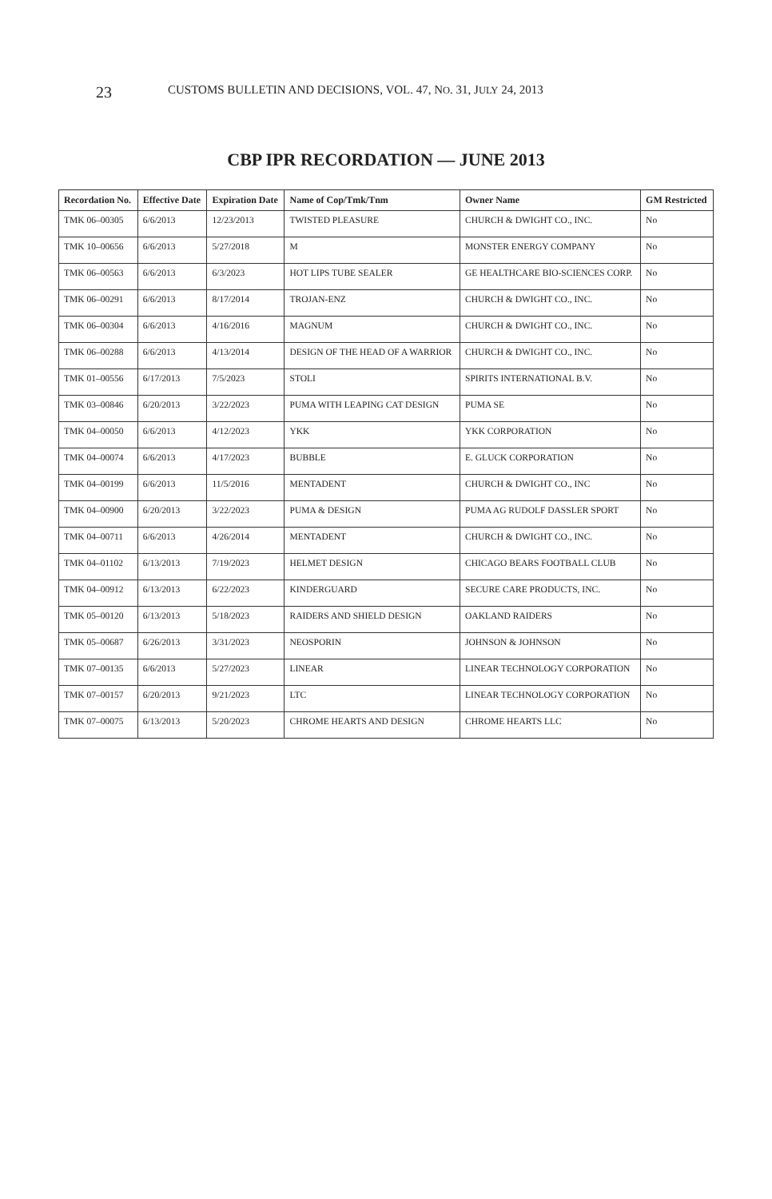23 CUSTOMS BULLETIN AND DECISIONS, VOL. 47, NO. 31, JULY 24, 2013
CBP IPR RECORDATION — JUNE 2013
| Recordation No. | Effective Date | Expiration Date | Name of Cop/Tmk/Tnm | Owner Name | GM Restricted |
| --- | --- | --- | --- | --- | --- |
| TMK 06–00305 | 6/6/2013 | 12/23/2013 | TWISTED PLEASURE | CHURCH & DWIGHT CO., INC. | No |
| TMK 10–00656 | 6/6/2013 | 5/27/2018 | M | MONSTER ENERGY COMPANY | No |
| TMK 06–00563 | 6/6/2013 | 6/3/2023 | HOT LIPS TUBE SEALER | GE HEALTHCARE BIO-SCIENCES CORP. | No |
| TMK 06–00291 | 6/6/2013 | 8/17/2014 | TROJAN-ENZ | CHURCH & DWIGHT CO., INC. | No |
| TMK 06–00304 | 6/6/2013 | 4/16/2016 | MAGNUM | CHURCH & DWIGHT CO., INC. | No |
| TMK 06–00288 | 6/6/2013 | 4/13/2014 | DESIGN OF THE HEAD OF A WARRIOR | CHURCH & DWIGHT CO., INC. | No |
| TMK 01–00556 | 6/17/2013 | 7/5/2023 | STOLI | SPIRITS INTERNATIONAL B.V. | No |
| TMK 03–00846 | 6/20/2013 | 3/22/2023 | PUMA WITH LEAPING CAT DESIGN | PUMA SE | No |
| TMK 04–00050 | 6/6/2013 | 4/12/2023 | YKK | YKK CORPORATION | No |
| TMK 04–00074 | 6/6/2013 | 4/17/2023 | BUBBLE | E. GLUCK CORPORATION | No |
| TMK 04–00199 | 6/6/2013 | 11/5/2016 | MENTADENT | CHURCH & DWIGHT CO., INC | No |
| TMK 04–00900 | 6/20/2013 | 3/22/2023 | PUMA & DESIGN | PUMA AG RUDOLF DASSLER SPORT | No |
| TMK 04–00711 | 6/6/2013 | 4/26/2014 | MENTADENT | CHURCH & DWIGHT CO., INC. | No |
| TMK 04–01102 | 6/13/2013 | 7/19/2023 | HELMET DESIGN | CHICAGO BEARS FOOTBALL CLUB | No |
| TMK 04–00912 | 6/13/2013 | 6/22/2023 | KINDERGUARD | SECURE CARE PRODUCTS, INC. | No |
| TMK 05–00120 | 6/13/2013 | 5/18/2023 | RAIDERS AND SHIELD DESIGN | OAKLAND RAIDERS | No |
| TMK 05–00687 | 6/26/2013 | 3/31/2023 | NEOSPORIN | JOHNSON & JOHNSON | No |
| TMK 07–00135 | 6/6/2013 | 5/27/2023 | LINEAR | LINEAR TECHNOLOGY CORPORATION | No |
| TMK 07–00157 | 6/20/2013 | 9/21/2023 | LTC | LINEAR TECHNOLOGY CORPORATION | No |
| TMK 07–00075 | 6/13/2013 | 5/20/2023 | CHROME HEARTS AND DESIGN | CHROME HEARTS LLC | No |